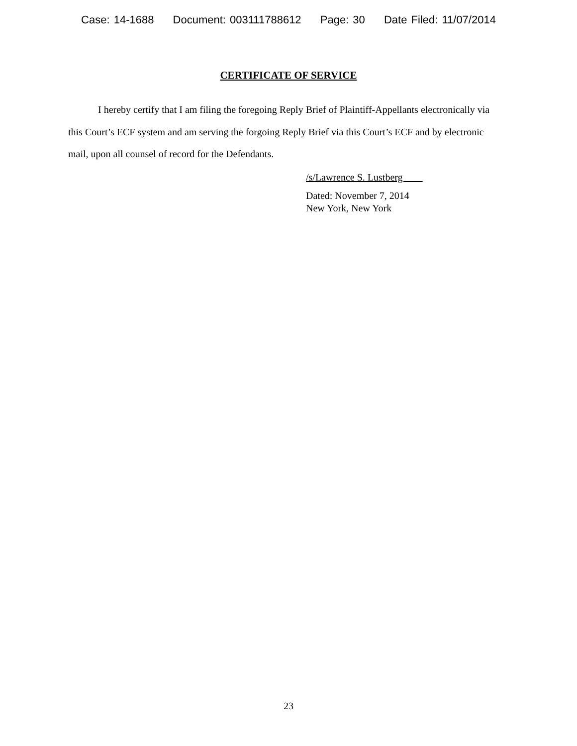Case: 14-1688 Document: 003111788612 Page: 30 Date Filed: 11/07/2014
CERTIFICATE OF SERVICE
I hereby certify that I am filing the foregoing Reply Brief of Plaintiff-Appellants electronically via this Court’s ECF system and am serving the forgoing Reply Brief via this Court’s ECF and by electronic mail, upon all counsel of record for the Defendants.
/s/Lawrence S. Lustberg
Dated: November 7, 2014
New York, New York
23